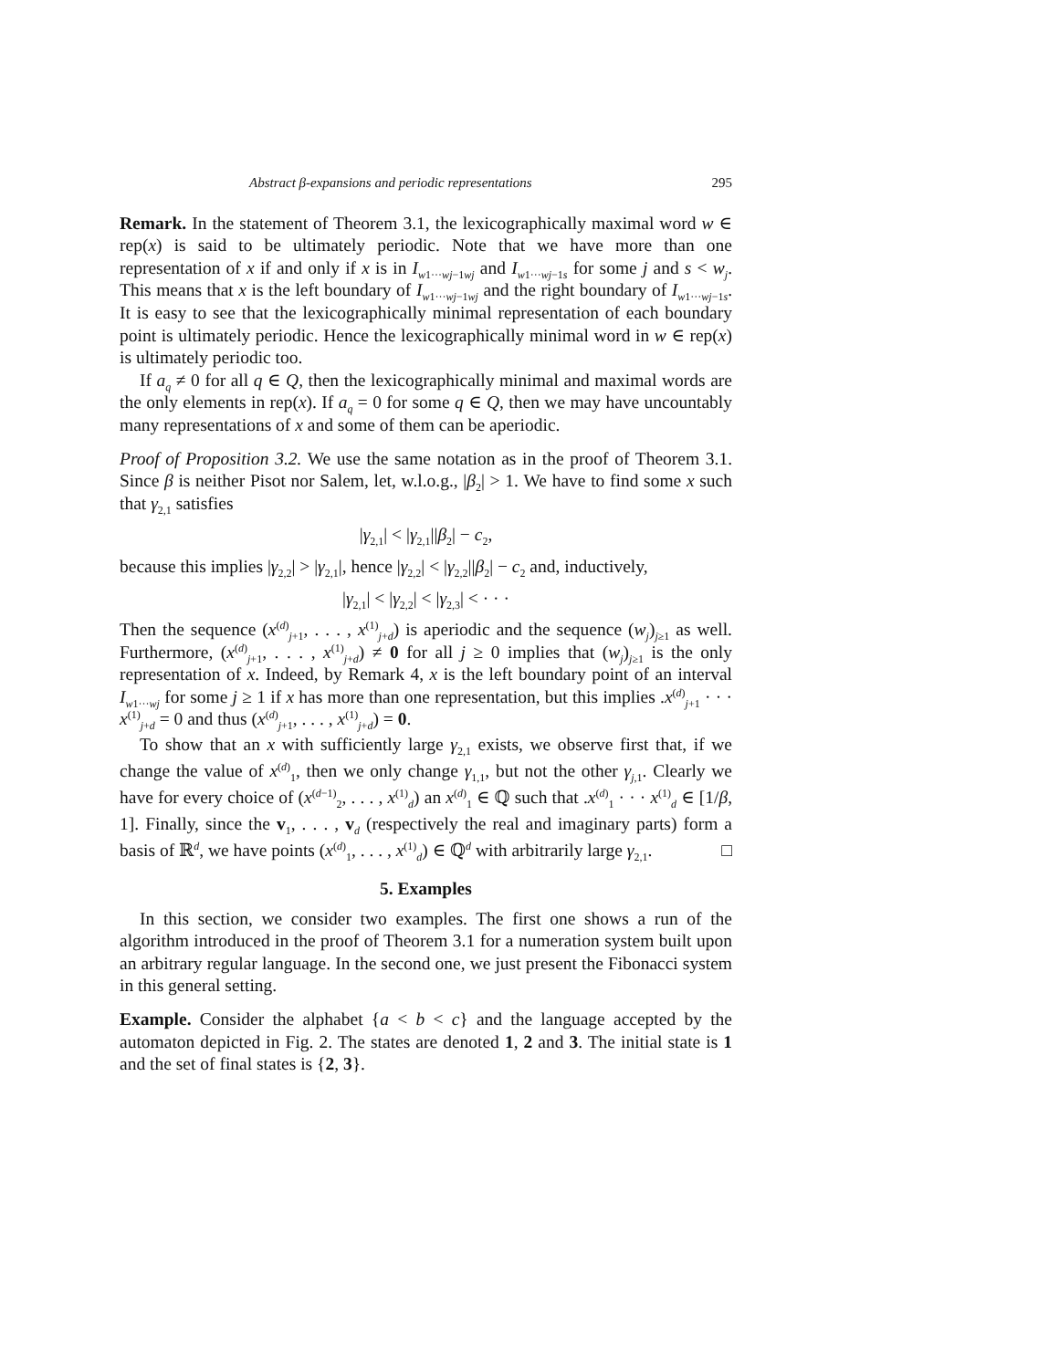Abstract β-expansions and periodic representations 295
Remark. In the statement of Theorem 3.1, the lexicographically maximal word w ∈ rep(x) is said to be ultimately periodic. Note that we have more than one representation of x if and only if x is in I<sub>w1···wj−1wj</sub> and I<sub>w1···wj−1s</sub> for some j and s < w<sub>j</sub>. This means that x is the left boundary of I<sub>w1···wj−1wj</sub> and the right boundary of I<sub>w1···wj−1s</sub>. It is easy to see that the lexicographically minimal representation of each boundary point is ultimately periodic. Hence the lexicographically minimal word in w ∈ rep(x) is ultimately periodic too.
If a<sub>q</sub> ≠ 0 for all q ∈ Q, then the lexicographically minimal and maximal words are the only elements in rep(x). If a<sub>q</sub> = 0 for some q ∈ Q, then we may have uncountably many representations of x and some of them can be aperiodic.
Proof of Proposition 3.2. We use the same notation as in the proof of Theorem 3.1. Since β is neither Pisot nor Salem, let, w.l.o.g., |β<sub>2</sub>| > 1. We have to find some x such that γ<sub>2,1</sub> satisfies
|γ<sub>2,1</sub>| < |γ<sub>2,1</sub>||β<sub>2</sub>| − c<sub>2</sub>,
because this implies |γ<sub>2,2</sub>| > |γ<sub>2,1</sub>|, hence |γ<sub>2,2</sub>| < |γ<sub>2,2</sub>||β<sub>2</sub>| − c<sub>2</sub> and, inductively,
|γ<sub>2,1</sub>| < |γ<sub>2,2</sub>| < |γ<sub>2,3</sub>| < · · ·
Then the sequence (x<sup>(d)</sup><sub>j+1</sub>, . . . , x<sup>(1)</sup><sub>j+d</sub>) is aperiodic and the sequence (w<sub>j</sub>)<sub>j≥1</sub> as well. Furthermore, (x<sup>(d)</sup><sub>j+1</sub>, . . . , x<sup>(1)</sup><sub>j+d</sub>) ≠ 0 for all j ≥ 0 implies that (w<sub>j</sub>)<sub>j≥1</sub> is the only representation of x. Indeed, by Remark 4, x is the left boundary point of an interval I<sub>w1···wj</sub> for some j ≥ 1 if x has more than one representation, but this implies .x<sup>(d)</sup><sub>j+1</sub> · · · x<sup>(1)</sup><sub>j+d</sub> = 0 and thus (x<sup>(d)</sup><sub>j+1</sub>, . . . , x<sup>(1)</sup><sub>j+d</sub>) = 0.
To show that an x with sufficiently large γ<sub>2,1</sub> exists, we observe first that, if we change the value of x<sup>(d)</sup><sub>1</sub>, then we only change γ<sub>1,1</sub>, but not the other γ<sub>j,1</sub>. Clearly we have for every choice of (x<sup>(d−1)</sup><sub>2</sub>, . . . , x<sup>(1)</sup><sub>d</sub>) an x<sup>(d)</sup><sub>1</sub> ∈ ℚ such that .x<sup>(d)</sup><sub>1</sub> · · · x<sup>(1)</sup><sub>d</sub> ∈ [1/β, 1]. Finally, since the v<sub>1</sub>, . . . , v<sub>d</sub> (respectively the real and imaginary parts) form a basis of ℝ<sup>d</sup>, we have points (x<sup>(d)</sup><sub>1</sub>, . . . , x<sup>(1)</sup><sub>d</sub>) ∈ ℚ<sup>d</sup> with arbitrarily large γ<sub>2,1</sub>. □
5. Examples
In this section, we consider two examples. The first one shows a run of the algorithm introduced in the proof of Theorem 3.1 for a numeration system built upon an arbitrary regular language. In the second one, we just present the Fibonacci system in this general setting.
Example. Consider the alphabet {a < b < c} and the language accepted by the automaton depicted in Fig. 2. The states are denoted 1, 2 and 3. The initial state is 1 and the set of final states is {2, 3}.